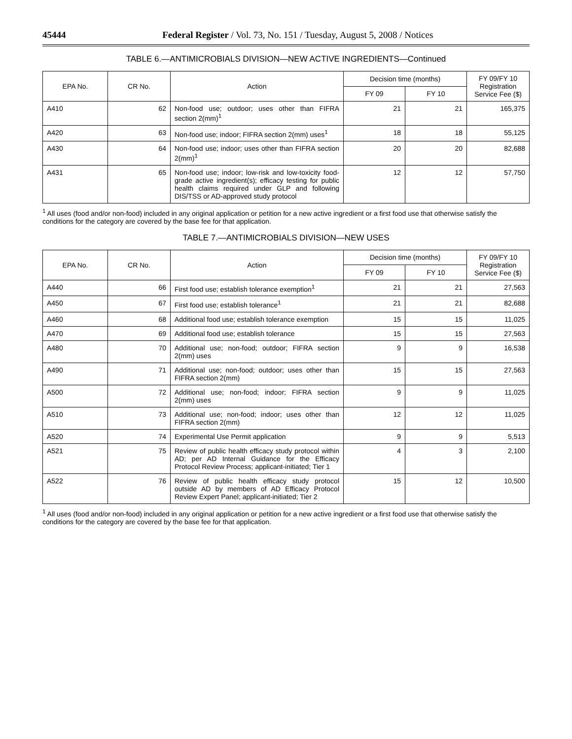45444 Federal Register / Vol. 73, No. 151 / Tuesday, August 5, 2008 / Notices
TABLE 6.—ANTIMICROBIALS DIVISION—NEW ACTIVE INGREDIENTS—Continued
| EPA No. | CR No. | Action | Decision time (months) | | FY 09/FY 10 Registration Service Fee ($) |
| --- | --- | --- | --- | --- | --- |
| | | | FY 09 | FY 10 | |
| A410 | 62 | Non-food use; outdoor; uses other than FIFRA section 2(mm)<sup>1</sup> | 21 | 21 | 165,375 |
| A420 | 63 | Non-food use; indoor; FIFRA section 2(mm) uses<sup>1</sup> | 18 | 18 | 55,125 |
| A430 | 64 | Non-food use; indoor; uses other than FIFRA section 2(mm)<sup>1</sup> | 20 | 20 | 82,688 |
| A431 | 65 | Non-food use; indoor; low-risk and low-toxicity food-grade active ingredient(s); efficacy testing for public health claims required under GLP and following DIS/TSS or AD-approved study protocol | 12 | 12 | 57,750 |
<sup>1</sup> All uses (food and/or non-food) included in any original application or petition for a new active ingredient or a first food use that otherwise satisfy the conditions for the category are covered by the base fee for that application.
TABLE 7.—ANTIMICROBIALS DIVISION—NEW USES
| EPA No. | CR No. | Action | Decision time (months) | | FY 09/FY 10 Registration Service Fee ($) |
| --- | --- | --- | --- | --- | --- |
| | | | FY 09 | FY 10 | |
| A440 | 66 | First food use; establish tolerance exemption<sup>1</sup> | 21 | 21 | 27,563 |
| A450 | 67 | First food use; establish tolerance<sup>1</sup> | 21 | 21 | 82,688 |
| A460 | 68 | Additional food use; establish tolerance exemption | 15 | 15 | 11,025 |
| A470 | 69 | Additional food use; establish tolerance | 15 | 15 | 27,563 |
| A480 | 70 | Additional use; non-food; outdoor; FIFRA section 2(mm) uses | 9 | 9 | 16,538 |
| A490 | 71 | Additional use; non-food; outdoor; uses other than FIFRA section 2(mm) | 15 | 15 | 27,563 |
| A500 | 72 | Additional use; non-food; indoor; FIFRA section 2(mm) uses | 9 | 9 | 11,025 |
| A510 | 73 | Additional use; non-food; indoor; uses other than FIFRA section 2(mm) | 12 | 12 | 11,025 |
| A520 | 74 | Experimental Use Permit application | 9 | 9 | 5,513 |
| A521 | 75 | Review of public health efficacy study protocol within AD; per AD Internal Guidance for the Efficacy Protocol Review Process; applicant-initiated; Tier 1 | 4 | 3 | 2,100 |
| A522 | 76 | Review of public health efficacy study protocol outside AD by members of AD Efficacy Protocol Review Expert Panel; applicant-initiated; Tier 2 | 15 | 12 | 10,500 |
<sup>1</sup> All uses (food and/or non-food) included in any original application or petition for a new active ingredient or a first food use that otherwise satisfy the conditions for the category are covered by the base fee for that application.